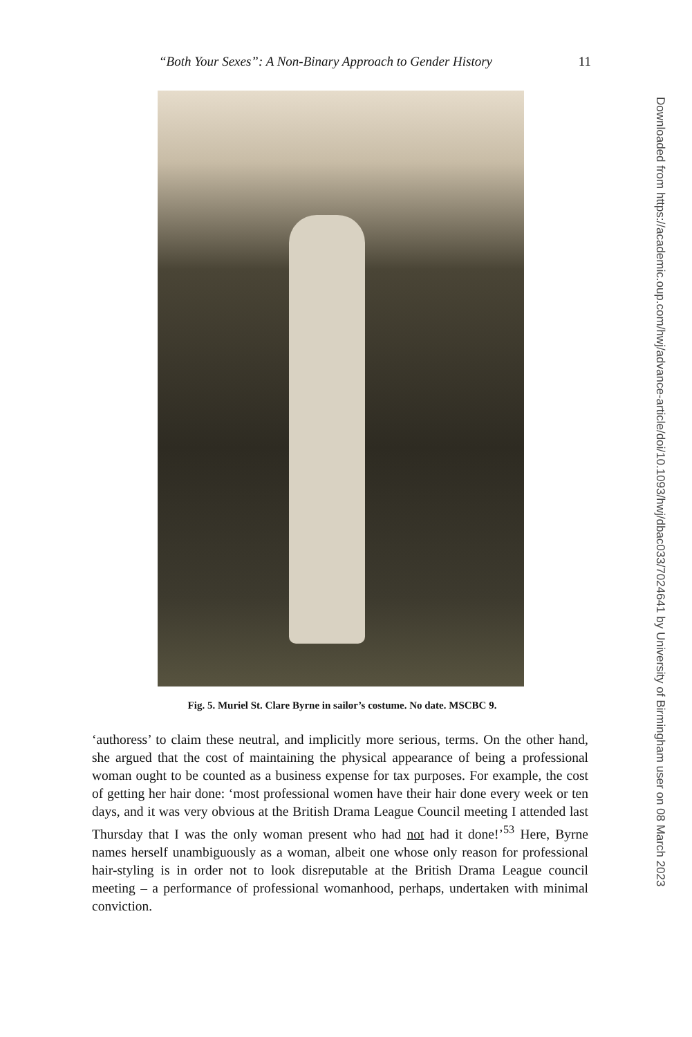“Both Your Sexes”: A Non-Binary Approach to Gender History 11
Fig. 5. Muriel St. Clare Byrne in sailor’s costume. No date. MSCBC 9.
‘authoress’ to claim these neutral, and implicitly more serious, terms. On the other hand, she argued that the cost of maintaining the physical appearance of being a professional woman ought to be counted as a business expense for tax purposes. For example, the cost of getting her hair done: ‘most professional women have their hair done every week or ten days, and it was very obvious at the British Drama League Council meeting I attended last Thursday that I was the only woman present who had not had it done!’<sup>53</sup> Here, Byrne names herself unambiguously as a woman, albeit one whose only reason for professional hair-styling is in order not to look disreputable at the British Drama League council meeting – a performance of professional womanhood, perhaps, undertaken with minimal conviction.
Downloaded from https://academic.oup.com/hwj/advance-article/doi/10.1093/hwj/dbac033/7024641 by University of Birmingham user on 08 March 2023